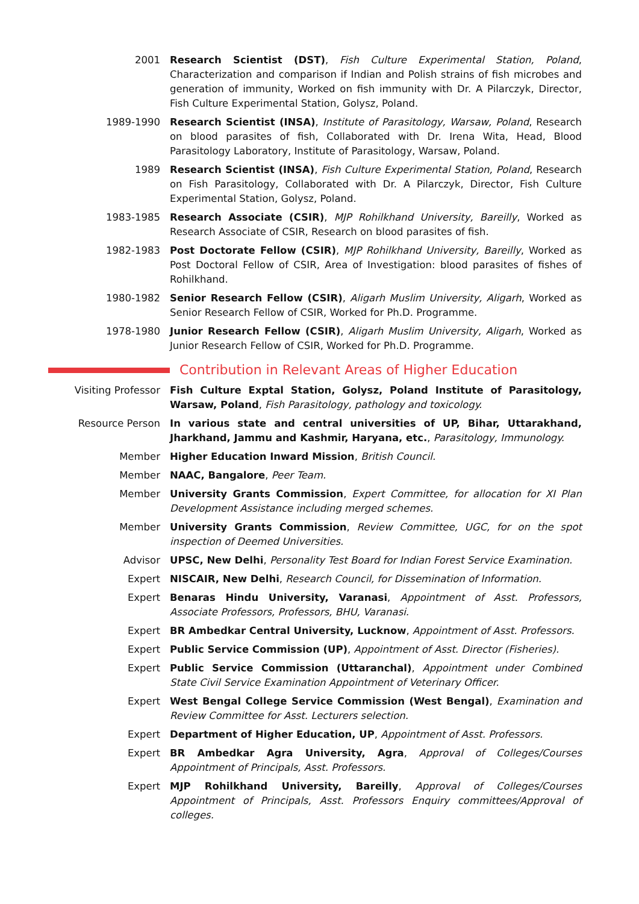2001 Research Scientist (DST), Fish Culture Experimental Station, Poland, Characterization and comparison if Indian and Polish strains of fish microbes and generation of immunity, Worked on fish immunity with Dr. A Pilarczyk, Director, Fish Culture Experimental Station, Golysz, Poland.
1989-1990 Research Scientist (INSA), Institute of Parasitology, Warsaw, Poland, Research on blood parasites of fish, Collaborated with Dr. Irena Wita, Head, Blood Parasitology Laboratory, Institute of Parasitology, Warsaw, Poland.
1989 Research Scientist (INSA), Fish Culture Experimental Station, Poland, Research on Fish Parasitology, Collaborated with Dr. A Pilarczyk, Director, Fish Culture Experimental Station, Golysz, Poland.
1983-1985 Research Associate (CSIR), MJP Rohilkhand University, Bareilly, Worked as Research Associate of CSIR, Research on blood parasites of fish.
1982-1983 Post Doctorate Fellow (CSIR), MJP Rohilkhand University, Bareilly, Worked as Post Doctoral Fellow of CSIR, Area of Investigation: blood parasites of fishes of Rohilkhand.
1980-1982 Senior Research Fellow (CSIR), Aligarh Muslim University, Aligarh, Worked as Senior Research Fellow of CSIR, Worked for Ph.D. Programme.
1978-1980 Junior Research Fellow (CSIR), Aligarh Muslim University, Aligarh, Worked as Junior Research Fellow of CSIR, Worked for Ph.D. Programme.
Contribution in Relevant Areas of Higher Education
Visiting Professor Fish Culture Exptal Station, Golysz, Poland Institute of Parasitology, Warsaw, Poland, Fish Parasitology, pathology and toxicology.
Resource Person In various state and central universities of UP, Bihar, Uttarakhand, Jharkhand, Jammu and Kashmir, Haryana, etc., Parasitology, Immunology.
Member Higher Education Inward Mission, British Council.
Member NAAC, Bangalore, Peer Team.
Member University Grants Commission, Expert Committee, for allocation for XI Plan Development Assistance including merged schemes.
Member University Grants Commission, Review Committee, UGC, for on the spot inspection of Deemed Universities.
Advisor UPSC, New Delhi, Personality Test Board for Indian Forest Service Examination.
Expert NISCAIR, New Delhi, Research Council, for Dissemination of Information.
Expert Benaras Hindu University, Varanasi, Appointment of Asst. Professors, Associate Professors, Professors, BHU, Varanasi.
Expert BR Ambedkar Central University, Lucknow, Appointment of Asst. Professors.
Expert Public Service Commission (UP), Appointment of Asst. Director (Fisheries).
Expert Public Service Commission (Uttaranchal), Appointment under Combined State Civil Service Examination Appointment of Veterinary Officer.
Expert West Bengal College Service Commission (West Bengal), Examination and Review Committee for Asst. Lecturers selection.
Expert Department of Higher Education, UP, Appointment of Asst. Professors.
Expert BR Ambedkar Agra University, Agra, Approval of Colleges/Courses Appointment of Principals, Asst. Professors.
Expert MJP Rohilkhand University, Bareilly, Approval of Colleges/Courses Appointment of Principals, Asst. Professors Enquiry committees/Approval of colleges.